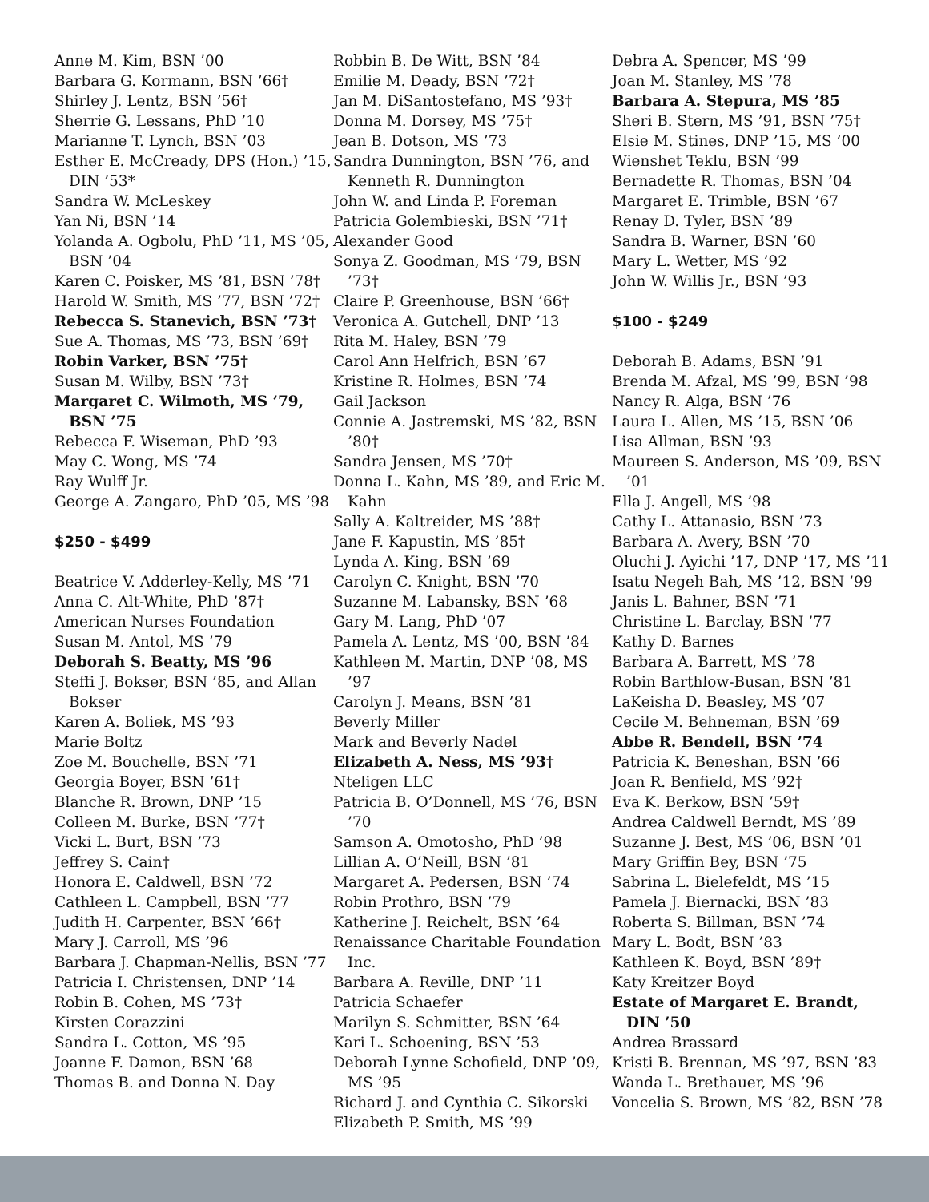Anne M. Kim, BSN ’00
Barbara G. Kormann, BSN ’66†
Shirley J. Lentz, BSN ’56†
Sherrie G. Lessans, PhD ’10
Marianne T. Lynch, BSN ’03
Esther E. McCready, DPS (Hon.) ’15, DIN ’53*
Sandra W. McLeskey
Yan Ni, BSN ’14
Yolanda A. Ogbolu, PhD ’11, MS ’05, BSN ’04
Karen C. Poisker, MS ’81, BSN ’78†
Harold W. Smith, MS ’77, BSN ’72†
Rebecca S. Stanevich, BSN ’73†
Sue A. Thomas, MS ’73, BSN ’69†
Robin Varker, BSN ’75†
Susan M. Wilby, BSN ’73†
Margaret C. Wilmoth, MS ’79, BSN ’75
Rebecca F. Wiseman, PhD ’93
May C. Wong, MS ’74
Ray Wulff Jr.
George A. Zangaro, PhD ’05, MS ’98
$250 - $499
Beatrice V. Adderley-Kelly, MS ’71
Anna C. Alt-White, PhD ’87†
American Nurses Foundation
Susan M. Antol, MS ’79
Deborah S. Beatty, MS ’96
Steffi J. Bokser, BSN ’85, and Allan Bokser
Karen A. Boliek, MS ’93
Marie Boltz
Zoe M. Bouchelle, BSN ’71
Georgia Boyer, BSN ’61†
Blanche R. Brown, DNP ’15
Colleen M. Burke, BSN ’77†
Vicki L. Burt, BSN ’73
Jeffrey S. Cain†
Honora E. Caldwell, BSN ’72
Cathleen L. Campbell, BSN ’77
Judith H. Carpenter, BSN ’66†
Mary J. Carroll, MS ’96
Barbara J. Chapman-Nellis, BSN ’77
Patricia I. Christensen, DNP ’14
Robin B. Cohen, MS ’73†
Kirsten Corazzini
Sandra L. Cotton, MS ’95
Joanne F. Damon, BSN ’68
Thomas B. and Donna N. Day
Robbin B. De Witt, BSN ’84
Emilie M. Deady, BSN ’72†
Jan M. DiSantostefano, MS ’93†
Donna M. Dorsey, MS ’75†
Jean B. Dotson, MS ’73
Sandra Dunnington, BSN ’76, and Kenneth R. Dunnington
John W. and Linda P. Foreman
Patricia Golembieski, BSN ’71†
Alexander Good
Sonya Z. Goodman, MS ’79, BSN ’73†
Claire P. Greenhouse, BSN ’66†
Veronica A. Gutchell, DNP ’13
Rita M. Haley, BSN ’79
Carol Ann Helfrich, BSN ’67
Kristine R. Holmes, BSN ’74
Gail Jackson
Connie A. Jastremski, MS ’82, BSN ’80†
Sandra Jensen, MS ’70†
Donna L. Kahn, MS ’89, and Eric M. Kahn
Sally A. Kaltreider, MS ’88†
Jane F. Kapustin, MS ’85†
Lynda A. King, BSN ’69
Carolyn C. Knight, BSN ’70
Suzanne M. Labansky, BSN ’68
Gary M. Lang, PhD ’07
Pamela A. Lentz, MS ’00, BSN ’84
Kathleen M. Martin, DNP ’08, MS ’97
Carolyn J. Means, BSN ’81
Beverly Miller
Mark and Beverly Nadel
Elizabeth A. Ness, MS ’93†
Nteligen LLC
Patricia B. O’Donnell, MS ’76, BSN ’70
Samson A. Omotosho, PhD ’98
Lillian A. O’Neill, BSN ’81
Margaret A. Pedersen, BSN ’74
Robin Prothro, BSN ’79
Katherine J. Reichelt, BSN ’64
Renaissance Charitable Foundation Inc.
Barbara A. Reville, DNP ’11
Patricia Schaefer
Marilyn S. Schmitter, BSN ’64
Kari L. Schoening, BSN ’53
Deborah Lynne Schofield, DNP ’09, MS ’95
Richard J. and Cynthia C. Sikorski
Elizabeth P. Smith, MS ’99
Debra A. Spencer, MS ’99
Joan M. Stanley, MS ’78
Barbara A. Stepura, MS ’85
Sheri B. Stern, MS ’91, BSN ’75†
Elsie M. Stines, DNP ’15, MS ’00
Wienshet Teklu, BSN ’99
Bernadette R. Thomas, BSN ’04
Margaret E. Trimble, BSN ’67
Renay D. Tyler, BSN ’89
Sandra B. Warner, BSN ’60
Mary L. Wetter, MS ’92
John W. Willis Jr., BSN ’93
$100 - $249
Deborah B. Adams, BSN ’91
Brenda M. Afzal, MS ’99, BSN ’98
Nancy R. Alga, BSN ’76
Laura L. Allen, MS ’15, BSN ’06
Lisa Allman, BSN ’93
Maureen S. Anderson, MS ’09, BSN ’01
Ella J. Angell, MS ’98
Cathy L. Attanasio, BSN ’73
Barbara A. Avery, BSN ’70
Oluchi J. Ayichi ’17, DNP ’17, MS ’11
Isatu Negeh Bah, MS ’12, BSN ’99
Janis L. Bahner, BSN ’71
Christine L. Barclay, BSN ’77
Kathy D. Barnes
Barbara A. Barrett, MS ’78
Robin Barthlow-Busan, BSN ’81
LaKeisha D. Beasley, MS ’07
Cecile M. Behneman, BSN ’69
Abbe R. Bendell, BSN ’74
Patricia K. Beneshan, BSN ’66
Joan R. Benfield, MS ’92†
Eva K. Berkow, BSN ’59†
Andrea Caldwell Berndt, MS ’89
Suzanne J. Best, MS ’06, BSN ’01
Mary Griffin Bey, BSN ’75
Sabrina L. Bielefeldt, MS ’15
Pamela J. Biernacki, BSN ’83
Roberta S. Billman, BSN ’74
Mary L. Bodt, BSN ’83
Kathleen K. Boyd, BSN ’89†
Katy Kreitzer Boyd
Estate of Margaret E. Brandt, DIN ’50
Andrea Brassard
Kristi B. Brennan, MS ’97, BSN ’83
Wanda L. Brethauer, MS ’96
Voncelia S. Brown, MS ’82, BSN ’78